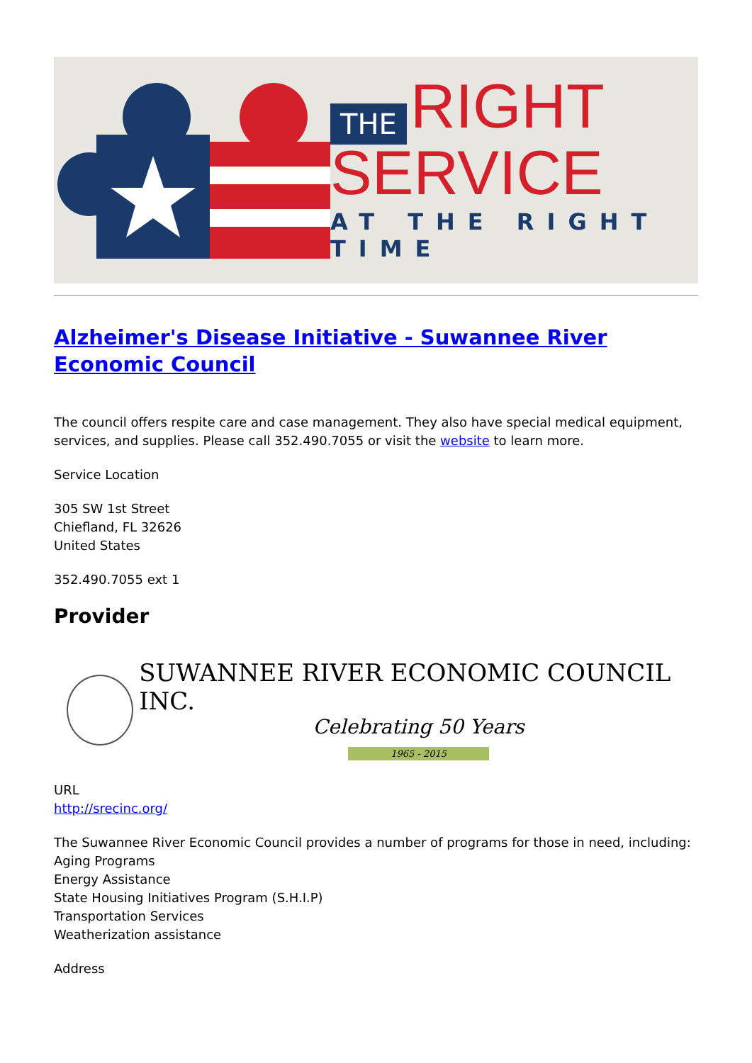THE RIGHT
SERVICE
AT THE RIGHT TIME
Alzheimer's Disease Initiative - Suwannee River Economic Council
The council offers respite care and case management. They also have special medical equipment, services, and supplies. Please call 352.490.7055 or visit the website to learn more.
Service Location
305 SW 1st Street
Chiefland, FL 32626
United States
352.490.7055 ext 1
Provider
SUWANNEE RIVER ECONOMIC COUNCIL INC.
Celebrating 50 Years
1965 - 2015
URL
http://srecinc.org/
The Suwannee River Economic Council provides a number of programs for those in need, including:
Aging Programs
Energy Assistance
State Housing Initiatives Program (S.H.I.P)
Transportation Services
Weatherization assistance
Address